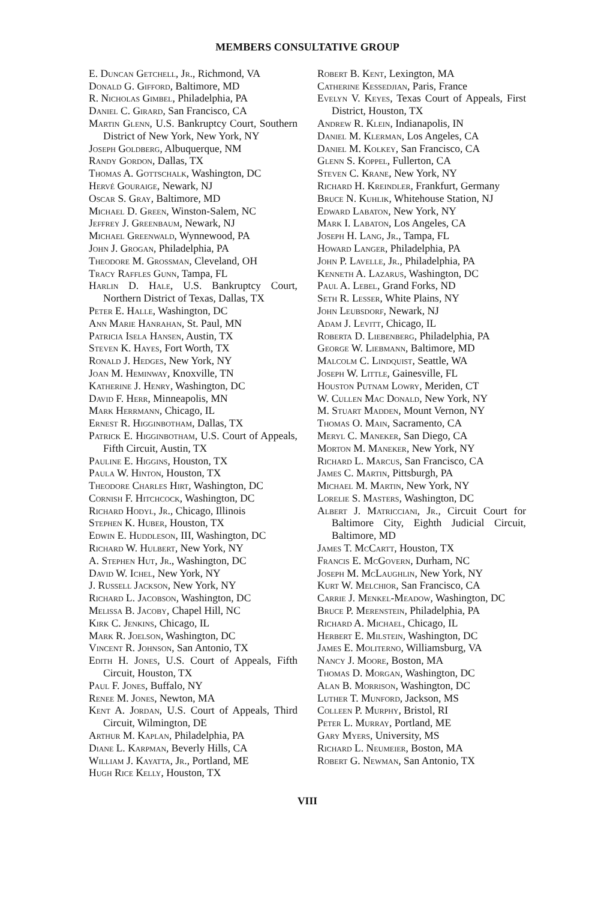MEMBERS CONSULTATIVE GROUP
E. Duncan Getchell, Jr., Richmond, VA
Donald G. Gifford, Baltimore, MD
R. Nicholas Gimbel, Philadelphia, PA
Daniel C. Girard, San Francisco, CA
Martin Glenn, U.S. Bankruptcy Court, Southern District of New York, New York, NY
Joseph Goldberg, Albuquerque, NM
Randy Gordon, Dallas, TX
Thomas A. Gottschalk, Washington, DC
Hervé Gouraige, Newark, NJ
Oscar S. Gray, Baltimore, MD
Michael D. Green, Winston-Salem, NC
Jeffrey J. Greenbaum, Newark, NJ
Michael Greenwald, Wynnewood, PA
John J. Grogan, Philadelphia, PA
Theodore M. Grossman, Cleveland, OH
Tracy Raffles Gunn, Tampa, FL
Harlin D. Hale, U.S. Bankruptcy Court, Northern District of Texas, Dallas, TX
Peter E. Halle, Washington, DC
Ann Marie Hanrahan, St. Paul, MN
Patricia Isela Hansen, Austin, TX
Steven K. Hayes, Fort Worth, TX
Ronald J. Hedges, New York, NY
Joan M. Heminway, Knoxville, TN
Katherine J. Henry, Washington, DC
David F. Herr, Minneapolis, MN
Mark Herrmann, Chicago, IL
Ernest R. Higginbotham, Dallas, TX
Patrick E. Higginbotham, U.S. Court of Appeals, Fifth Circuit, Austin, TX
Pauline E. Higgins, Houston, TX
Paula W. Hinton, Houston, TX
Theodore Charles Hirt, Washington, DC
Cornish F. Hitchcock, Washington, DC
Richard Hodyl, Jr., Chicago, Illinois
Stephen K. Huber, Houston, TX
Edwin E. Huddleson, III, Washington, DC
Richard W. Hulbert, New York, NY
A. Stephen Hut, Jr., Washington, DC
David W. Ichel, New York, NY
J. Russell Jackson, New York, NY
Richard L. Jacobson, Washington, DC
Melissa B. Jacoby, Chapel Hill, NC
Kirk C. Jenkins, Chicago, IL
Mark R. Joelson, Washington, DC
Vincent R. Johnson, San Antonio, TX
Edith H. Jones, U.S. Court of Appeals, Fifth Circuit, Houston, TX
Paul F. Jones, Buffalo, NY
Renee M. Jones, Newton, MA
Kent A. Jordan, U.S. Court of Appeals, Third Circuit, Wilmington, DE
Arthur M. Kaplan, Philadelphia, PA
Diane L. Karpman, Beverly Hills, CA
William J. Kayatta, Jr., Portland, ME
Hugh Rice Kelly, Houston, TX
Robert B. Kent, Lexington, MA
Catherine Kessedjian, Paris, France
Evelyn V. Keyes, Texas Court of Appeals, First District, Houston, TX
Andrew R. Klein, Indianapolis, IN
Daniel M. Klerman, Los Angeles, CA
Daniel M. Kolkey, San Francisco, CA
Glenn S. Koppel, Fullerton, CA
Steven C. Krane, New York, NY
Richard H. Kreindler, Frankfurt, Germany
Bruce N. Kuhlik, Whitehouse Station, NJ
Edward Labaton, New York, NY
Mark I. Labaton, Los Angeles, CA
Joseph H. Lang, Jr., Tampa, FL
Howard Langer, Philadelphia, PA
John P. Lavelle, Jr., Philadelphia, PA
Kenneth A. Lazarus, Washington, DC
Paul A. Lebel, Grand Forks, ND
Seth R. Lesser, White Plains, NY
John Leubsdorf, Newark, NJ
Adam J. Levitt, Chicago, IL
Roberta D. Liebenberg, Philadelphia, PA
George W. Liebmann, Baltimore, MD
Malcolm C. Lindquist, Seattle, WA
Joseph W. Little, Gainesville, FL
Houston Putnam Lowry, Meriden, CT
W. Cullen Mac Donald, New York, NY
M. Stuart Madden, Mount Vernon, NY
Thomas O. Main, Sacramento, CA
Meryl C. Maneker, San Diego, CA
Morton M. Maneker, New York, NY
Richard L. Marcus, San Francisco, CA
James C. Martin, Pittsburgh, PA
Michael M. Martin, New York, NY
Lorelie S. Masters, Washington, DC
Albert J. Matricciani, Jr., Circuit Court for Baltimore City, Eighth Judicial Circuit, Baltimore, MD
James T. McCartt, Houston, TX
Francis E. McGovern, Durham, NC
Joseph M. McLaughlin, New York, NY
Kurt W. Melchior, San Francisco, CA
Carrie J. Menkel-Meadow, Washington, DC
Bruce P. Merenstein, Philadelphia, PA
Richard A. Michael, Chicago, IL
Herbert E. Milstein, Washington, DC
James E. Moliterno, Williamsburg, VA
Nancy J. Moore, Boston, MA
Thomas D. Morgan, Washington, DC
Alan B. Morrison, Washington, DC
Luther T. Munford, Jackson, MS
Colleen P. Murphy, Bristol, RI
Peter L. Murray, Portland, ME
Gary Myers, University, MS
Richard L. Neumeier, Boston, MA
Robert G. Newman, San Antonio, TX
VIII